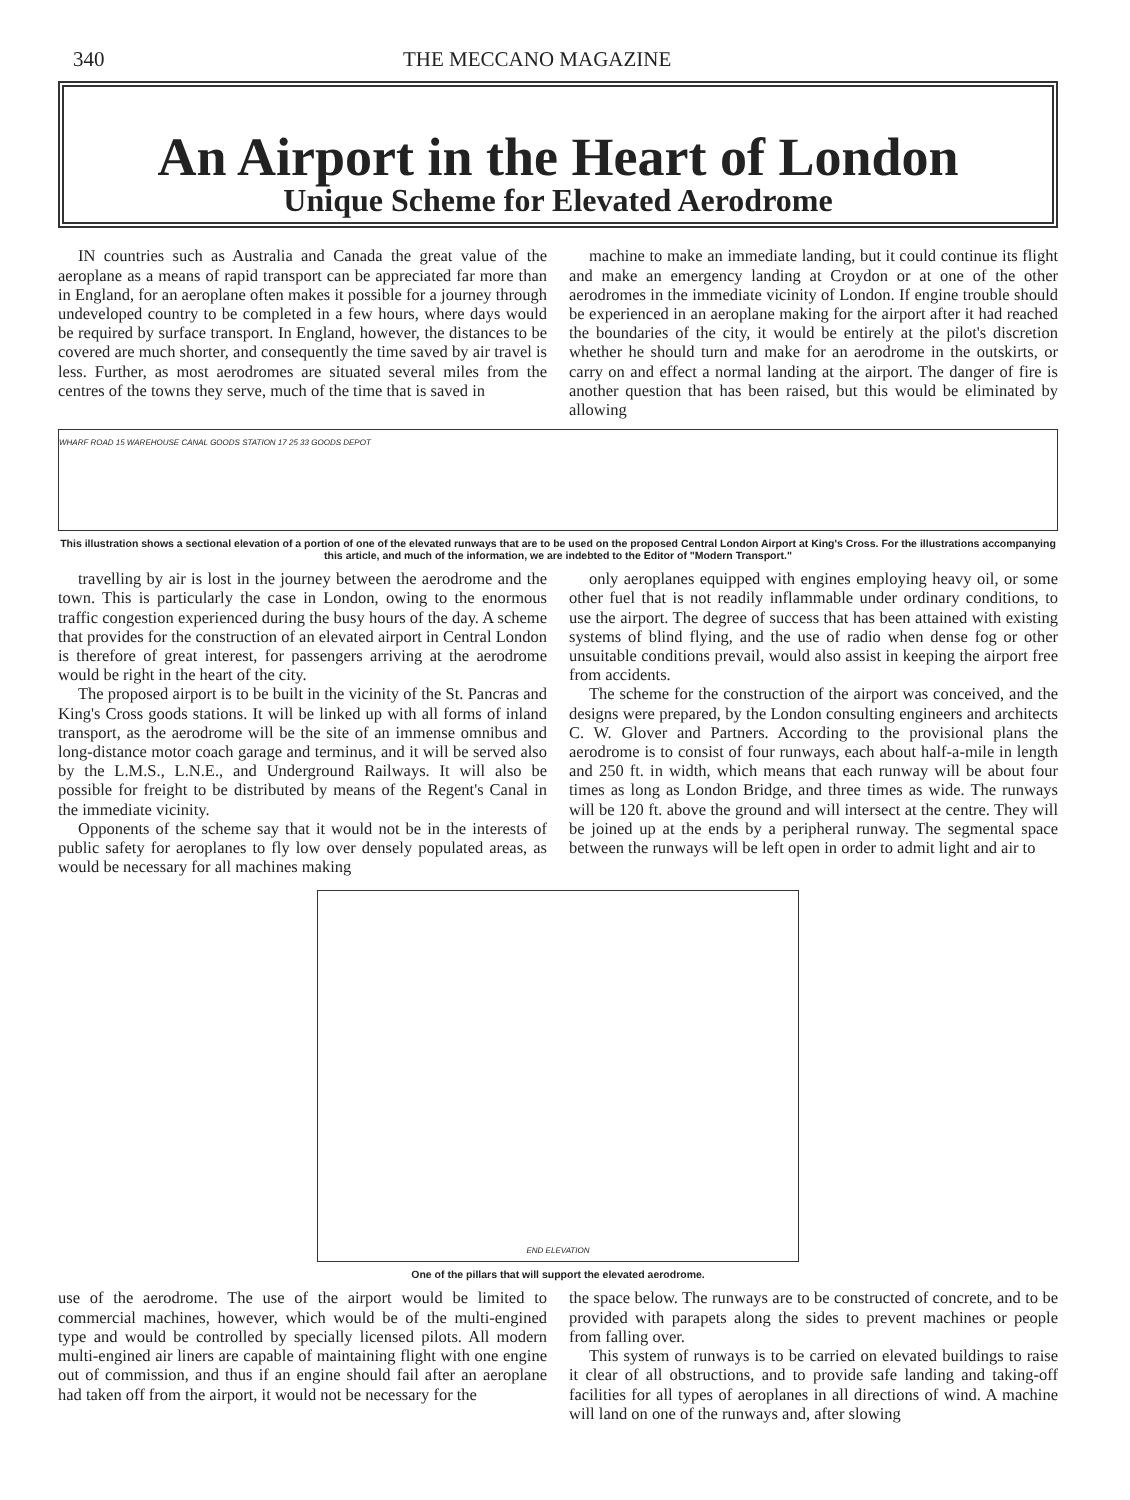340 THE MECCANO MAGAZINE
An Airport in the Heart of London
Unique Scheme for Elevated Aerodrome
IN countries such as Australia and Canada the great value of the aeroplane as a means of rapid transport can be appreciated far more than in England, for an aeroplane often makes it possible for a journey through undeveloped country to be completed in a few hours, where days would be required by surface transport. In England, however, the distances to be covered are much shorter, and consequently the time saved by air travel is less. Further, as most aerodromes are situated several miles from the centres of the towns they serve, much of the time that is saved in
machine to make an immediate landing, but it could continue its flight and make an emergency landing at Croydon or at one of the other aerodromes in the immediate vicinity of London. If engine trouble should be experienced in an aeroplane making for the airport after it had reached the boundaries of the city, it would be entirely at the pilot's discretion whether he should turn and make for an aerodrome in the outskirts, or carry on and effect a normal landing at the airport. The danger of fire is another question that has been raised, but this would be eliminated by allowing
WHARF ROAD 15 WAREHOUSE CANAL GOODS STATION 17 25 33 GOODS DEPOT
This illustration shows a sectional elevation of a portion of one of the elevated runways that are to be used on the proposed Central London Airport at King's Cross. For the illustrations accompanying this article, and much of the information, we are indebted to the Editor of "Modern Transport."
travelling by air is lost in the journey between the aerodrome and the town. This is particularly the case in London, owing to the enormous traffic congestion experienced during the busy hours of the day. A scheme that provides for the construction of an elevated airport in Central London is therefore of great interest, for passengers arriving at the aerodrome would be right in the heart of the city.
The proposed airport is to be built in the vicinity of the St. Pancras and King's Cross goods stations. It will be linked up with all forms of inland transport, as the aerodrome will be the site of an immense omnibus and long-distance motor coach garage and terminus, and it will be served also by the L.M.S., L.N.E., and Underground Railways. It will also be possible for freight to be distributed by means of the Regent's Canal in the immediate vicinity.
Opponents of the scheme say that it would not be in the interests of public safety for aeroplanes to fly low over densely populated areas, as would be necessary for all machines making
only aeroplanes equipped with engines employing heavy oil, or some other fuel that is not readily inflammable under ordinary conditions, to use the airport. The degree of success that has been attained with existing systems of blind flying, and the use of radio when dense fog or other unsuitable conditions prevail, would also assist in keeping the airport free from accidents.
The scheme for the construction of the airport was conceived, and the designs were prepared, by the London consulting engineers and architects C. W. Glover and Partners. According to the provisional plans the aerodrome is to consist of four runways, each about half-a-mile in length and 250 ft. in width, which means that each runway will be about four times as long as London Bridge, and three times as wide. The runways will be 120 ft. above the ground and will intersect at the centre. They will be joined up at the ends by a peripheral runway. The segmental space between the runways will be left open in order to admit light and air to
END ELEVATION
One of the pillars that will support the elevated aerodrome.
use of the aerodrome. The use of the airport would be limited to commercial machines, however, which would be of the multi-engined type and would be controlled by specially licensed pilots. All modern multi-engined air liners are capable of maintaining flight with one engine out of commission, and thus if an engine should fail after an aeroplane had taken off from the airport, it would not be necessary for the
the space below. The runways are to be constructed of concrete, and to be provided with parapets along the sides to prevent machines or people from falling over.
This system of runways is to be carried on elevated buildings to raise it clear of all obstructions, and to provide safe landing and taking-off facilities for all types of aeroplanes in all directions of wind. A machine will land on one of the runways and, after slowing